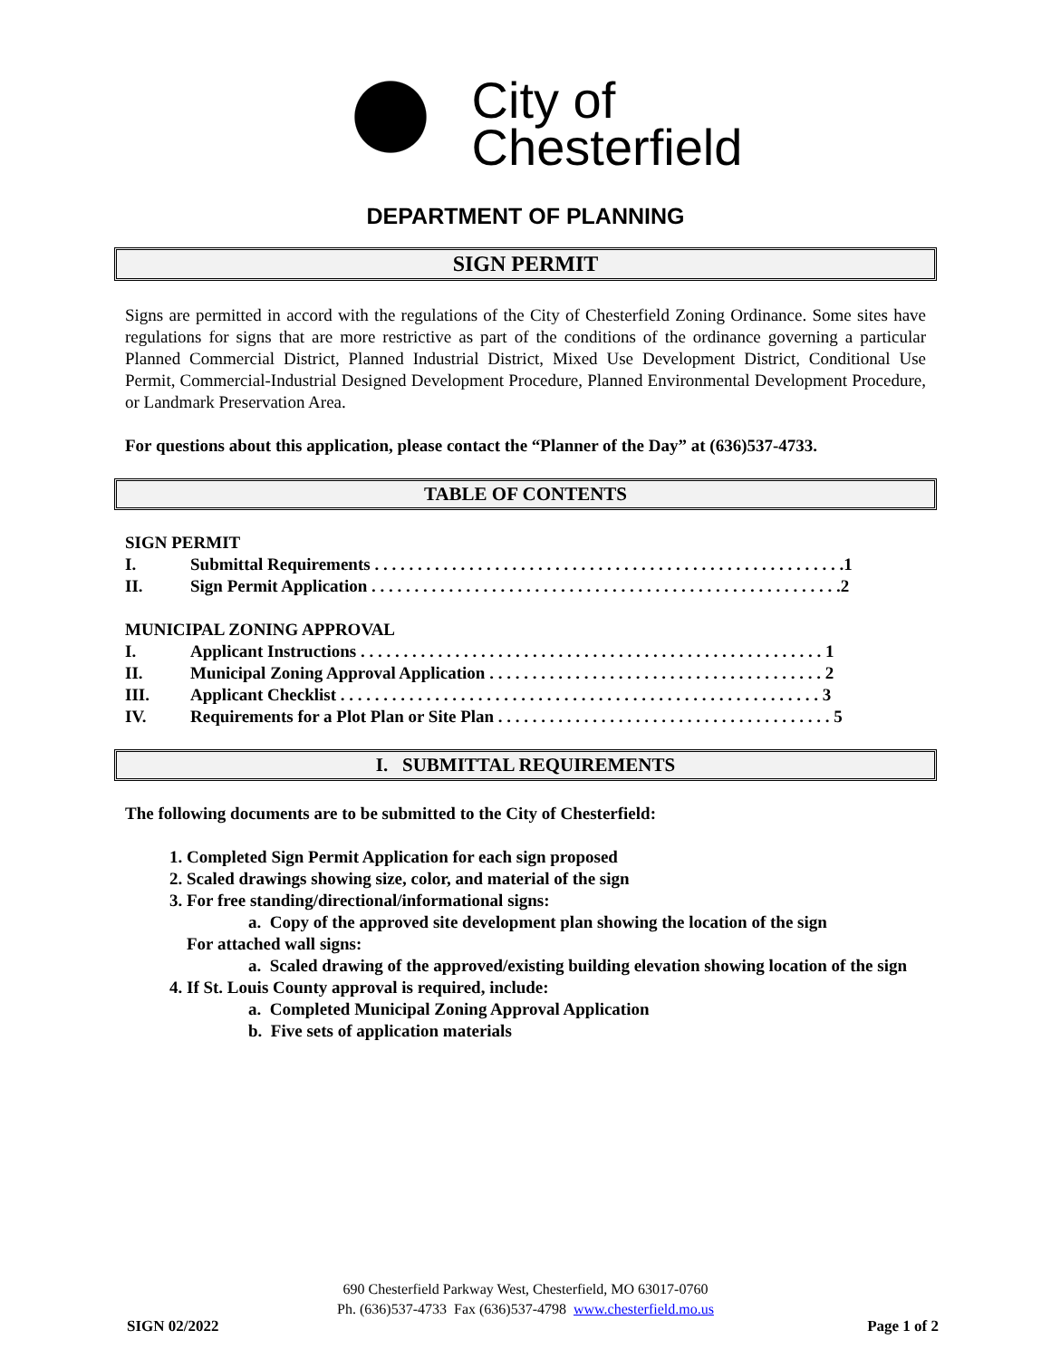City of
Chesterfield
DEPARTMENT OF PLANNING
SIGN PERMIT
Signs are permitted in accord with the regulations of the City of Chesterfield Zoning Ordinance. Some sites have regulations for signs that are more restrictive as part of the conditions of the ordinance governing a particular Planned Commercial District, Planned Industrial District, Mixed Use Development District, Conditional Use Permit, Commercial-Industrial Designed Development Procedure, Planned Environmental Development Procedure, or Landmark Preservation Area.
For questions about this application, please contact the “Planner of the Day” at (636)537-4733.
TABLE OF CONTENTS
SIGN PERMIT
I. Submittal Requirements . . . . . . . . . . . . . . . . . . . . . . . . . . . . . . . . . . . . . . . . . . . . . . . . . . . . . . .1
II. Sign Permit Application . . . . . . . . . . . . . . . . . . . . . . . . . . . . . . . . . . . . . . . . . . . . . . . . . . . . . . .2
MUNICIPAL ZONING APPROVAL
I. Applicant Instructions . . . . . . . . . . . . . . . . . . . . . . . . . . . . . . . . . . . . . . . . . . . . . . . . . . . . . . 1
II. Municipal Zoning Approval Application . . . . . . . . . . . . . . . . . . . . . . . . . . . . . . . . . . . . . . . 2
III. Applicant Checklist . . . . . . . . . . . . . . . . . . . . . . . . . . . . . . . . . . . . . . . . . . . . . . . . . . . . . . . . 3
IV. Requirements for a Plot Plan or Site Plan . . . . . . . . . . . . . . . . . . . . . . . . . . . . . . . . . . . . . . . 5
I. SUBMITTAL REQUIREMENTS
The following documents are to be submitted to the City of Chesterfield:
1. Completed Sign Permit Application for each sign proposed
2. Scaled drawings showing size, color, and material of the sign
3. For free standing/directional/informational signs:
a. Copy of the approved site development plan showing the location of the sign
For attached wall signs:
a. Scaled drawing of the approved/existing building elevation showing location of the sign
4. If St. Louis County approval is required, include:
a. Completed Municipal Zoning Approval Application
b. Five sets of application materials
690 Chesterfield Parkway West, Chesterfield, MO 63017-0760
Ph. (636)537-4733 Fax (636)537-4798 www.chesterfield.mo.us
SIGN 02/2022 Page 1 of 2